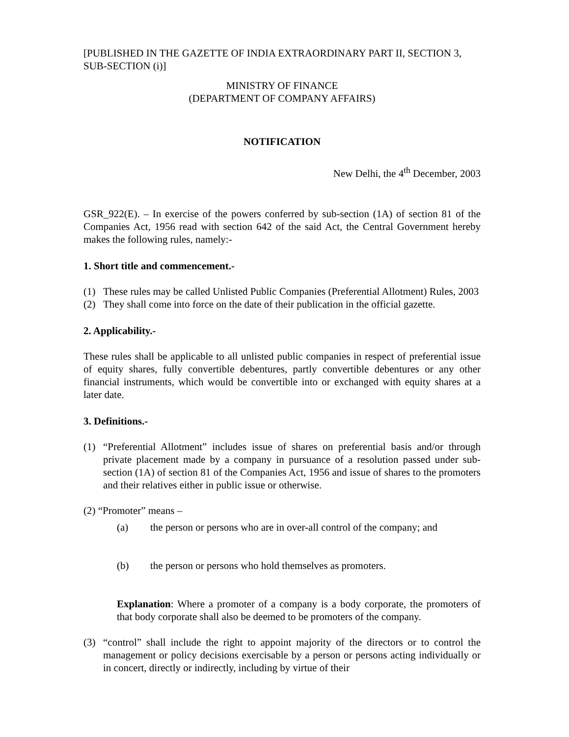[PUBLISHED IN THE GAZETTE OF INDIA EXTRAORDINARY PART II, SECTION 3, SUB-SECTION (i)]
MINISTRY OF FINANCE
(DEPARTMENT OF COMPANY AFFAIRS)
NOTIFICATION
New Delhi, the 4<sup>th</sup> December, 2003
GSR_922(E). – In exercise of the powers conferred by sub-section (1A) of section 81 of the Companies Act, 1956 read with section 642 of the said Act, the Central Government hereby makes the following rules, namely:-
1. Short title and commencement.-
(1) These rules may be called Unlisted Public Companies (Preferential Allotment) Rules, 2003
(2) They shall come into force on the date of their publication in the official gazette.
2. Applicability.-
These rules shall be applicable to all unlisted public companies in respect of preferential issue of equity shares, fully convertible debentures, partly convertible debentures or any other financial instruments, which would be convertible into or exchanged with equity shares at a later date.
3. Definitions.-
(1) “Preferential Allotment” includes issue of shares on preferential basis and/or through private placement made by a company in pursuance of a resolution passed under sub-section (1A) of section 81 of the Companies Act, 1956 and issue of shares to the promoters and their relatives either in public issue or otherwise.
(2) “Promoter” means –
(a) the person or persons who are in over-all control of the company; and
(b) the person or persons who hold themselves as promoters.
Explanation: Where a promoter of a company is a body corporate, the promoters of that body corporate shall also be deemed to be promoters of the company.
(3) “control” shall include the right to appoint majority of the directors or to control the management or policy decisions exercisable by a person or persons acting individually or in concert, directly or indirectly, including by virtue of their